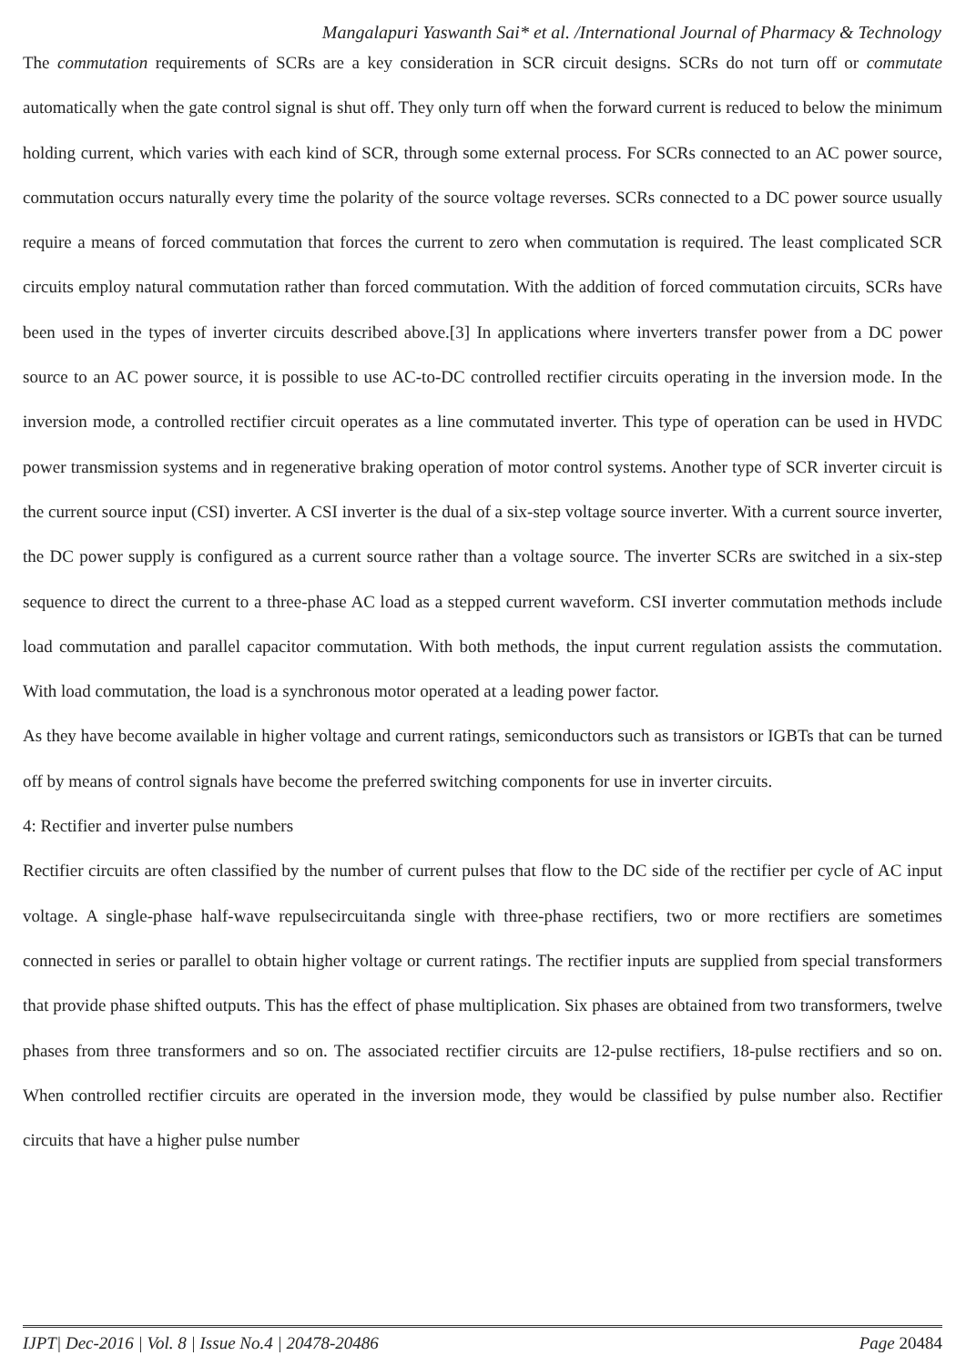Mangalapuri Yaswanth Sai* et al. /International Journal of Pharmacy & Technology
The commutation requirements of SCRs are a key consideration in SCR circuit designs. SCRs do not turn off or commutate automatically when the gate control signal is shut off. They only turn off when the forward current is reduced to below the minimum holding current, which varies with each kind of SCR, through some external process. For SCRs connected to an AC power source, commutation occurs naturally every time the polarity of the source voltage reverses. SCRs connected to a DC power source usually require a means of forced commutation that forces the current to zero when commutation is required. The least complicated SCR circuits employ natural commutation rather than forced commutation. With the addition of forced commutation circuits, SCRs have been used in the types of inverter circuits described above.[3] In applications where inverters transfer power from a DC power source to an AC power source, it is possible to use AC-to-DC controlled rectifier circuits operating in the inversion mode. In the inversion mode, a controlled rectifier circuit operates as a line commutated inverter. This type of operation can be used in HVDC power transmission systems and in regenerative braking operation of motor control systems. Another type of SCR inverter circuit is the current source input (CSI) inverter. A CSI inverter is the dual of a six-step voltage source inverter. With a current source inverter, the DC power supply is configured as a current source rather than a voltage source. The inverter SCRs are switched in a six-step sequence to direct the current to a three-phase AC load as a stepped current waveform. CSI inverter commutation methods include load commutation and parallel capacitor commutation. With both methods, the input current regulation assists the commutation. With load commutation, the load is a synchronous motor operated at a leading power factor.
As they have become available in higher voltage and current ratings, semiconductors such as transistors or IGBTs that can be turned off by means of control signals have become the preferred switching components for use in inverter circuits.
4: Rectifier and inverter pulse numbers
Rectifier circuits are often classified by the number of current pulses that flow to the DC side of the rectifier per cycle of AC input voltage. A single-phase half-wave repulsecircuitanda single with three-phase rectifiers, two or more rectifiers are sometimes connected in series or parallel to obtain higher voltage or current ratings. The rectifier inputs are supplied from special transformers that provide phase shifted outputs. This has the effect of phase multiplication. Six phases are obtained from two transformers, twelve phases from three transformers and so on. The associated rectifier circuits are 12-pulse rectifiers, 18-pulse rectifiers and so on. When controlled rectifier circuits are operated in the inversion mode, they would be classified by pulse number also. Rectifier circuits that have a higher pulse number
IJPT| Dec-2016 | Vol. 8 | Issue No.4 | 20478-20486 Page 20484